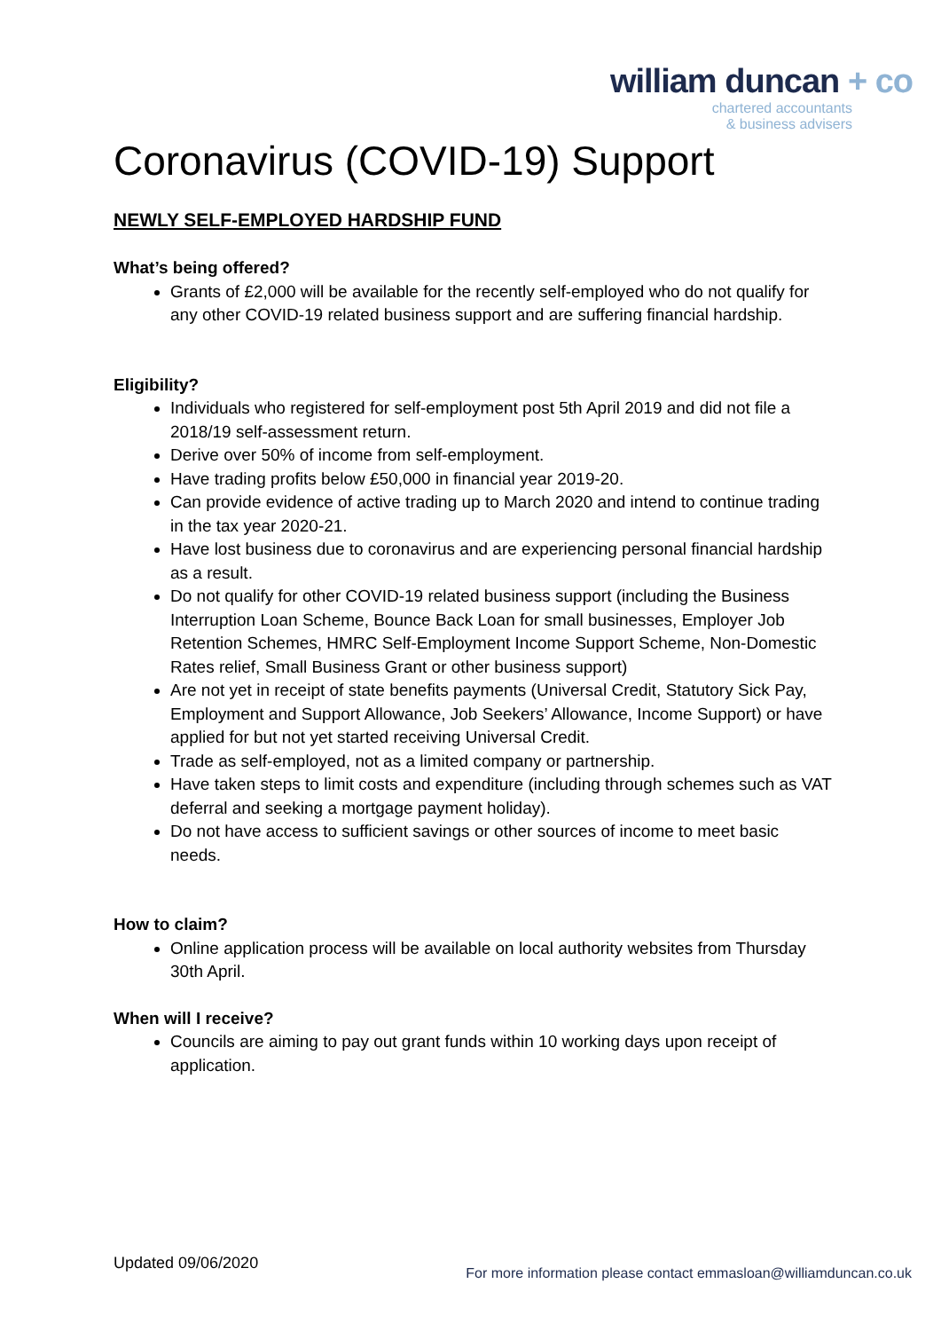william duncan + co
chartered accountants
& business advisers
Coronavirus (COVID-19) Support
NEWLY SELF-EMPLOYED HARDSHIP FUND
What’s being offered?
Grants of £2,000 will be available for the recently self-employed who do not qualify for any other COVID-19 related business support and are suffering financial hardship.
Eligibility?
Individuals who registered for self-employment post 5th April 2019 and did not file a 2018/19 self-assessment return.
Derive over 50% of income from self-employment.
Have trading profits below £50,000 in financial year 2019-20.
Can provide evidence of active trading up to March 2020 and intend to continue trading in the tax year 2020-21.
Have lost business due to coronavirus and are experiencing personal financial hardship as a result.
Do not qualify for other COVID-19 related business support (including the Business Interruption Loan Scheme, Bounce Back Loan for small businesses, Employer Job Retention Schemes, HMRC Self-Employment Income Support Scheme, Non-Domestic Rates relief, Small Business Grant or other business support)
Are not yet in receipt of state benefits payments (Universal Credit, Statutory Sick Pay, Employment and Support Allowance, Job Seekers’ Allowance, Income Support) or have applied for but not yet started receiving Universal Credit.
Trade as self-employed, not as a limited company or partnership.
Have taken steps to limit costs and expenditure (including through schemes such as VAT deferral and seeking a mortgage payment holiday).
Do not have access to sufficient savings or other sources of income to meet basic needs.
How to claim?
Online application process will be available on local authority websites from Thursday 30th April.
When will I receive?
Councils are aiming to pay out grant funds within 10 working days upon receipt of application.
Updated 09/06/2020
For more information please contact emmasloan@williamduncan.co.uk